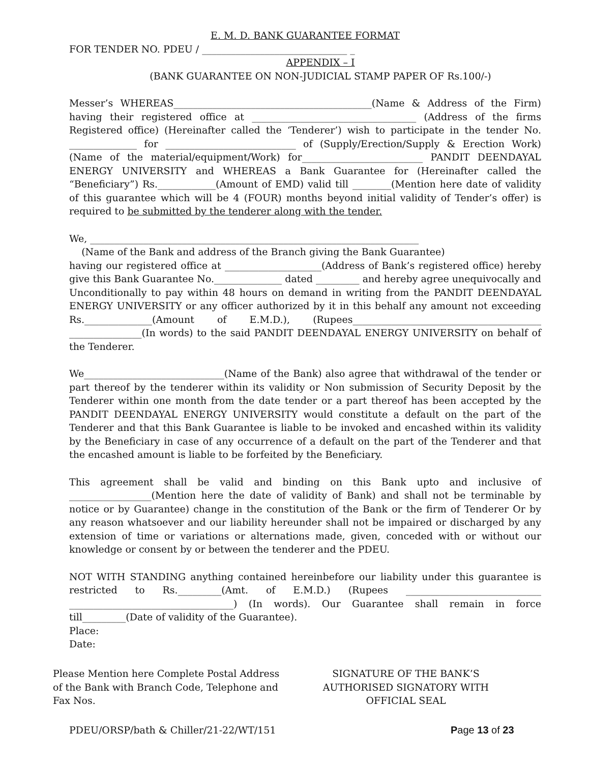E. M. D. BANK GUARANTEE FORMAT
FOR TENDER NO. PDEU / ______________________________ _
APPENDIX – I
(BANK GUARANTEE ON NON-JUDICIAL STAMP PAPER OF Rs.100/-)
Messer’s WHEREAS_________________________________________(Name & Address of the Firm) having their registered office at __________________________________ (Address of the firms Registered office) (Hereinafter called the ‘Tenderer’) wish to participate in the tender No. ______________ for ___________________________ of (Supply/Erection/Supply & Erection Work) (Name of the material/equipment/Work) for_________________________ PANDIT DEENDAYAL ENERGY UNIVERSITY and WHEREAS a Bank Guarantee for (Hereinafter called the “Beneficiary”) Rs.____________(Amount of EMD) valid till ________(Mention here date of validity of this guarantee which will be 4 (FOUR) months beyond initial validity of Tender’s offer) is required to be submitted by the tenderer along with the tender.
We, ____________________________________________________________________
(Name of the Bank and address of the Branch giving the Bank Guarantee)
having our registered office at ____________________(Address of Bank’s registered office) hereby give this Bank Guarantee No.______________ dated _________ and hereby agree unequivocally and Unconditionally to pay within 48 hours on demand in writing from the PANDIT DEENDAYAL ENERGY UNIVERSITY or any officer authorized by it in this behalf any amount not exceeding Rs.______________(Amount of E.M.D.), (Rupees_______________________________________ _______________(In words) to the said PANDIT DEENDAYAL ENERGY UNIVERSITY on behalf of the Tenderer.
We_____________________________(Name of the Bank) also agree that withdrawal of the tender or part thereof by the tenderer within its validity or Non submission of Security Deposit by the Tenderer within one month from the date tender or a part thereof has been accepted by the PANDIT DEENDAYAL ENERGY UNIVERSITY would constitute a default on the part of the Tenderer and that this Bank Guarantee is liable to be invoked and encashed within its validity by the Beneficiary in case of any occurrence of a default on the part of the Tenderer and that the encashed amount is liable to be forfeited by the Beneficiary.
This agreement shall be valid and binding on this Bank upto and inclusive of _________________(Mention here the date of validity of Bank) and shall not be terminable by notice or by Guarantee) change in the constitution of the Bank or the firm of Tenderer Or by any reason whatsoever and our liability hereunder shall not be impaired or discharged by any extension of time or variations or alternations made, given, conceded with or without our knowledge or consent by or between the tenderer and the PDEU.
NOT WITH STANDING anything contained hereinbefore our liability under this guarantee is restricted to Rs._________(Amt. of E.M.D.) (Rupees ____________________________ __________________________________) (In words). Our Guarantee shall remain in force till_________(Date of validity of the Guarantee).
Place:
Date:
Please Mention here Complete Postal Address of the Bank with Branch Code, Telephone and Fax Nos.
SIGNATURE OF THE BANK’S AUTHORISED SIGNATORY WITH OFFICIAL SEAL
PDEU/ORSP/bath & Chiller/21-22/WT/151
Page 13 of 23